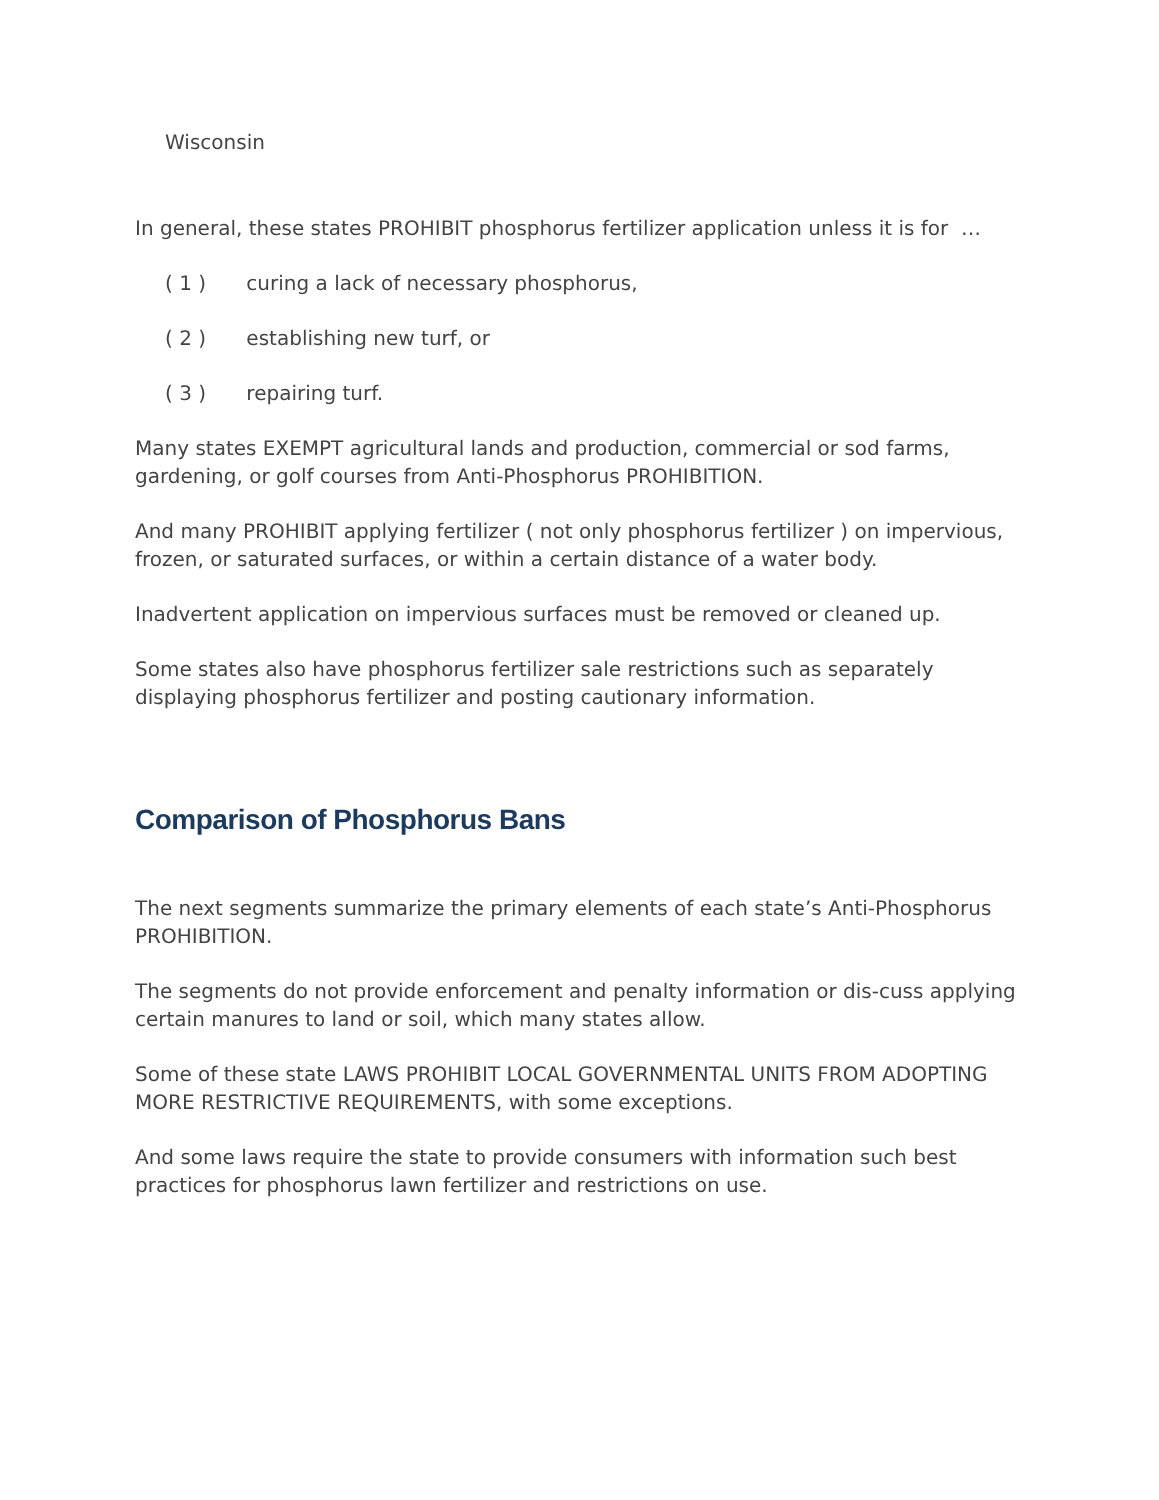Wisconsin
In general, these states PROHIBIT phosphorus fertilizer application unless it is for …
( 1 ) curing a lack of necessary phosphorus,
( 2 ) establishing new turf, or
( 3 ) repairing turf.
Many states EXEMPT agricultural lands and production, commercial or sod farms, gardening, or golf courses from Anti-Phosphorus PROHIBITION.
And many PROHIBIT applying fertilizer ( not only phosphorus fertilizer ) on impervious, frozen, or saturated surfaces, or within a certain distance of a water body.
Inadvertent application on impervious surfaces must be removed or cleaned up.
Some states also have phosphorus fertilizer sale restrictions such as separately displaying phosphorus fertilizer and posting cautionary information.
Comparison of Phosphorus Bans
The next segments summarize the primary elements of each state’s Anti-Phosphorus PROHIBITION.
The segments do not provide enforcement and penalty information or dis-cuss applying certain manures to land or soil, which many states allow.
Some of these state LAWS PROHIBIT LOCAL GOVERNMENTAL UNITS FROM ADOPTING MORE RESTRICTIVE REQUIREMENTS, with some exceptions.
And some laws require the state to provide consumers with information such best practices for phosphorus lawn fertilizer and restrictions on use.